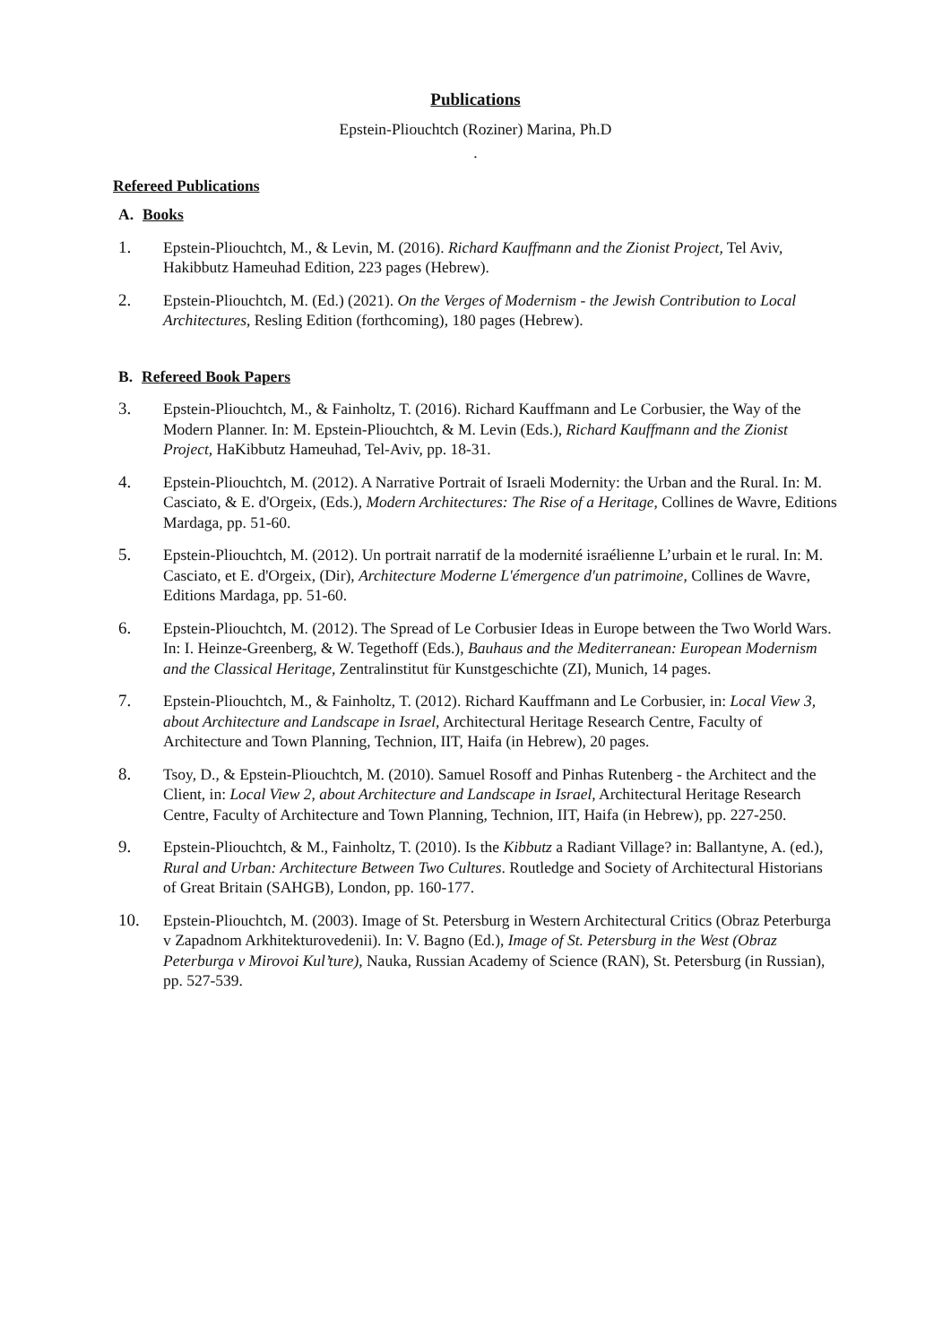Publications
Epstein-Pliouchtch (Roziner) Marina, Ph.D
.
Refereed Publications
A. Books
1. Epstein-Pliouchtch, M., & Levin, M. (2016). Richard Kauffmann and the Zionist Project, Tel Aviv, Hakibbutz Hameuhad Edition, 223 pages (Hebrew).
2. Epstein-Pliouchtch, M. (Ed.) (2021). On the Verges of Modernism - the Jewish Contribution to Local Architectures, Resling Edition (forthcoming), 180 pages (Hebrew).
B. Refereed Book Papers
3. Epstein-Pliouchtch, M., & Fainholtz, T. (2016). Richard Kauffmann and Le Corbusier, the Way of the Modern Planner. In: M. Epstein-Pliouchtch, & M. Levin (Eds.), Richard Kauffmann and the Zionist Project, HaKibbutz Hameuhad, Tel-Aviv, pp. 18-31.
4. Epstein-Pliouchtch, M. (2012). A Narrative Portrait of Israeli Modernity: the Urban and the Rural. In: M. Casciato, & E. d'Orgeix, (Eds.), Modern Architectures: The Rise of a Heritage, Collines de Wavre, Editions Mardaga, pp. 51-60.
5. Epstein-Pliouchtch, M. (2012). Un portrait narratif de la modernité israélienne L’urbain et le rural. In: M. Casciato, et E. d'Orgeix, (Dir), Architecture Moderne L'émergence d'un patrimoine, Collines de Wavre, Editions Mardaga, pp. 51-60.
6. Epstein-Pliouchtch, M. (2012). The Spread of Le Corbusier Ideas in Europe between the Two World Wars. In: I. Heinze-Greenberg, & W. Tegethoff (Eds.), Bauhaus and the Mediterranean: European Modernism and the Classical Heritage, Zentralinstitut für Kunstgeschichte (ZI), Munich, 14 pages.
7. Epstein-Pliouchtch, M., & Fainholtz, T. (2012). Richard Kauffmann and Le Corbusier, in: Local View 3, about Architecture and Landscape in Israel, Architectural Heritage Research Centre, Faculty of Architecture and Town Planning, Technion, IIT, Haifa (in Hebrew), 20 pages.
8. Tsoy, D., & Epstein-Pliouchtch, M. (2010). Samuel Rosoff and Pinhas Rutenberg - the Architect and the Client, in: Local View 2, about Architecture and Landscape in Israel, Architectural Heritage Research Centre, Faculty of Architecture and Town Planning, Technion, IIT, Haifa (in Hebrew), pp. 227-250.
9. Epstein-Pliouchtch, & M., Fainholtz, T. (2010). Is the Kibbutz a Radiant Village? in: Ballantyne, A. (ed.), Rural and Urban: Architecture Between Two Cultures. Routledge and Society of Architectural Historians of Great Britain (SAHGB), London, pp. 160-177.
10. Epstein-Pliouchtch, M. (2003). Image of St. Petersburg in Western Architectural Critics (Obraz Peterburga v Zapadnom Arkhitekturovedenii). In: V. Bagno (Ed.), Image of St. Petersburg in the West (Obraz Peterburga v Mirovoi Kul’ture), Nauka, Russian Academy of Science (RAN), St. Petersburg (in Russian), pp. 527-539.